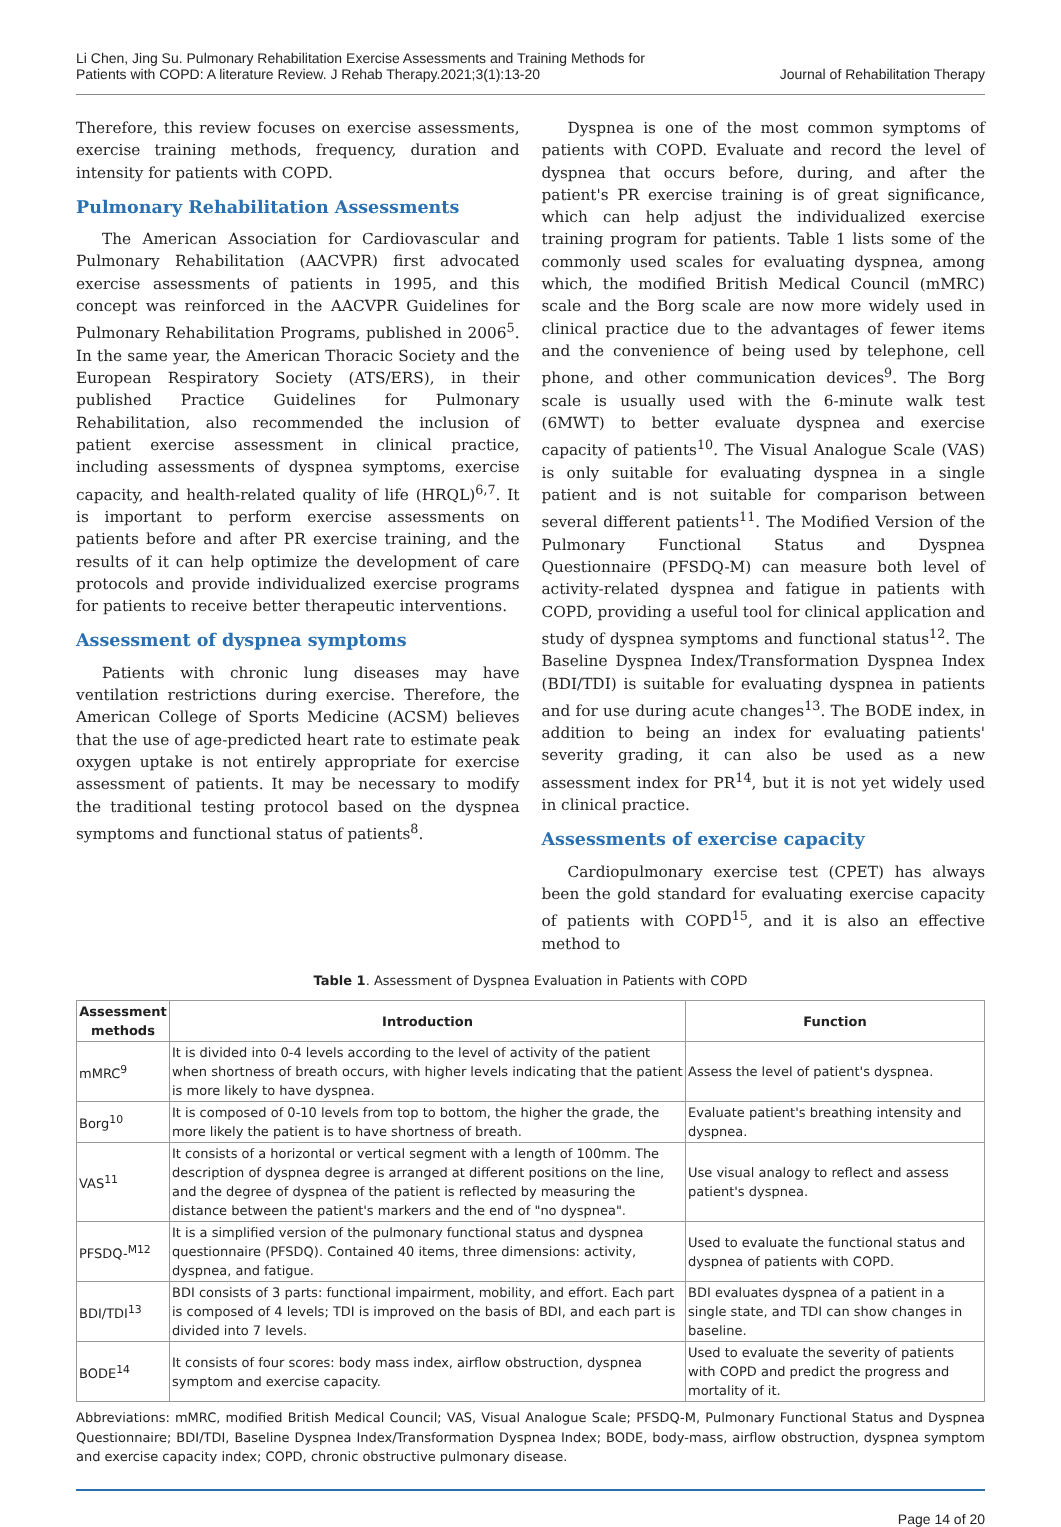Li Chen, Jing Su. Pulmonary Rehabilitation Exercise Assessments and Training Methods for
Patients with COPD: A literature Review. J Rehab Therapy.2021;3(1):13-20
Journal of Rehabilitation Therapy
Therefore, this review focuses on exercise assessments, exercise training methods, frequency, duration and intensity for patients with COPD.
Pulmonary Rehabilitation Assessments
The American Association for Cardiovascular and Pulmonary Rehabilitation (AACVPR) first advocated exercise assessments of patients in 1995, and this concept was reinforced in the AACVPR Guidelines for Pulmonary Rehabilitation Programs, published in 2006<sup>5</sup>. In the same year, the American Thoracic Society and the European Respiratory Society (ATS/ERS), in their published Practice Guidelines for Pulmonary Rehabilitation, also recommended the inclusion of patient exercise assessment in clinical practice, including assessments of dyspnea symptoms, exercise capacity, and health-related quality of life (HRQL)<sup>6,7</sup>. It is important to perform exercise assessments on patients before and after PR exercise training, and the results of it can help optimize the development of care protocols and provide individualized exercise programs for patients to receive better therapeutic interventions.
Assessment of dyspnea symptoms
Patients with chronic lung diseases may have ventilation restrictions during exercise. Therefore, the American College of Sports Medicine (ACSM) believes that the use of age-predicted heart rate to estimate peak oxygen uptake is not entirely appropriate for exercise assessment of patients. It may be necessary to modify the traditional testing protocol based on the dyspnea symptoms and functional status of patients<sup>8</sup>.
Dyspnea is one of the most common symptoms of patients with COPD. Evaluate and record the level of dyspnea that occurs before, during, and after the patient's PR exercise training is of great significance, which can help adjust the individualized exercise training program for patients. Table 1 lists some of the commonly used scales for evaluating dyspnea, among which, the modified British Medical Council (mMRC) scale and the Borg scale are now more widely used in clinical practice due to the advantages of fewer items and the convenience of being used by telephone, cell phone, and other communication devices<sup>9</sup>. The Borg scale is usually used with the 6-minute walk test (6MWT) to better evaluate dyspnea and exercise capacity of patients<sup>10</sup>. The Visual Analogue Scale (VAS) is only suitable for evaluating dyspnea in a single patient and is not suitable for comparison between several different patients<sup>11</sup>. The Modified Version of the Pulmonary Functional Status and Dyspnea Questionnaire (PFSDQ-M) can measure both level of activity-related dyspnea and fatigue in patients with COPD, providing a useful tool for clinical application and study of dyspnea symptoms and functional status<sup>12</sup>. The Baseline Dyspnea Index/Transformation Dyspnea Index (BDI/TDI) is suitable for evaluating dyspnea in patients and for use during acute changes<sup>13</sup>. The BODE index, in addition to being an index for evaluating patients' severity grading, it can also be used as a new assessment index for PR<sup>14</sup>, but it is not yet widely used in clinical practice.
Assessments of exercise capacity
Cardiopulmonary exercise test (CPET) has always been the gold standard for evaluating exercise capacity of patients with COPD<sup>15</sup>, and it is also an effective method to
Table 1. Assessment of Dyspnea Evaluation in Patients with COPD
| Assessment methods | Introduction | Function |
| --- | --- | --- |
| mMRC<sup>9</sup> | It is divided into 0-4 levels according to the level of activity of the patient when shortness of breath occurs, with higher levels indicating that the patient is more likely to have dyspnea. | Assess the level of patient's dyspnea. |
| Borg<sup>10</sup> | It is composed of 0-10 levels from top to bottom, the higher the grade, the more likely the patient is to have shortness of breath. | Evaluate patient's breathing intensity and dyspnea. |
| VAS<sup>11</sup> | It consists of a horizontal or vertical segment with a length of 100mm. The description of dyspnea degree is arranged at different positions on the line, and the degree of dyspnea of the patient is reflected by measuring the distance between the patient's markers and the end of "no dyspnea". | Use visual analogy to reflect and assess patient's dyspnea. |
| PFSDQ-<sup>M12</sup> | It is a simplified version of the pulmonary functional status and dyspnea questionnaire (PFSDQ). Contained 40 items, three dimensions: activity, dyspnea, and fatigue. | Used to evaluate the functional status and dyspnea of patients with COPD. |
| BDI/TDI<sup>13</sup> | BDI consists of 3 parts: functional impairment, mobility, and effort. Each part is composed of 4 levels; TDI is improved on the basis of BDI, and each part is divided into 7 levels. | BDI evaluates dyspnea of a patient in a single state, and TDI can show changes in baseline. |
| BODE<sup>14</sup> | It consists of four scores: body mass index, airflow obstruction, dyspnea symptom and exercise capacity. | Used to evaluate the severity of patients with COPD and predict the progress and mortality of it. |
Abbreviations: mMRC, modified British Medical Council; VAS, Visual Analogue Scale; PFSDQ-M, Pulmonary Functional Status and Dyspnea Questionnaire; BDI/TDI, Baseline Dyspnea Index/Transformation Dyspnea Index; BODE, body-mass, airflow obstruction, dyspnea symptom and exercise capacity index; COPD, chronic obstructive pulmonary disease.
Page 14 of 20